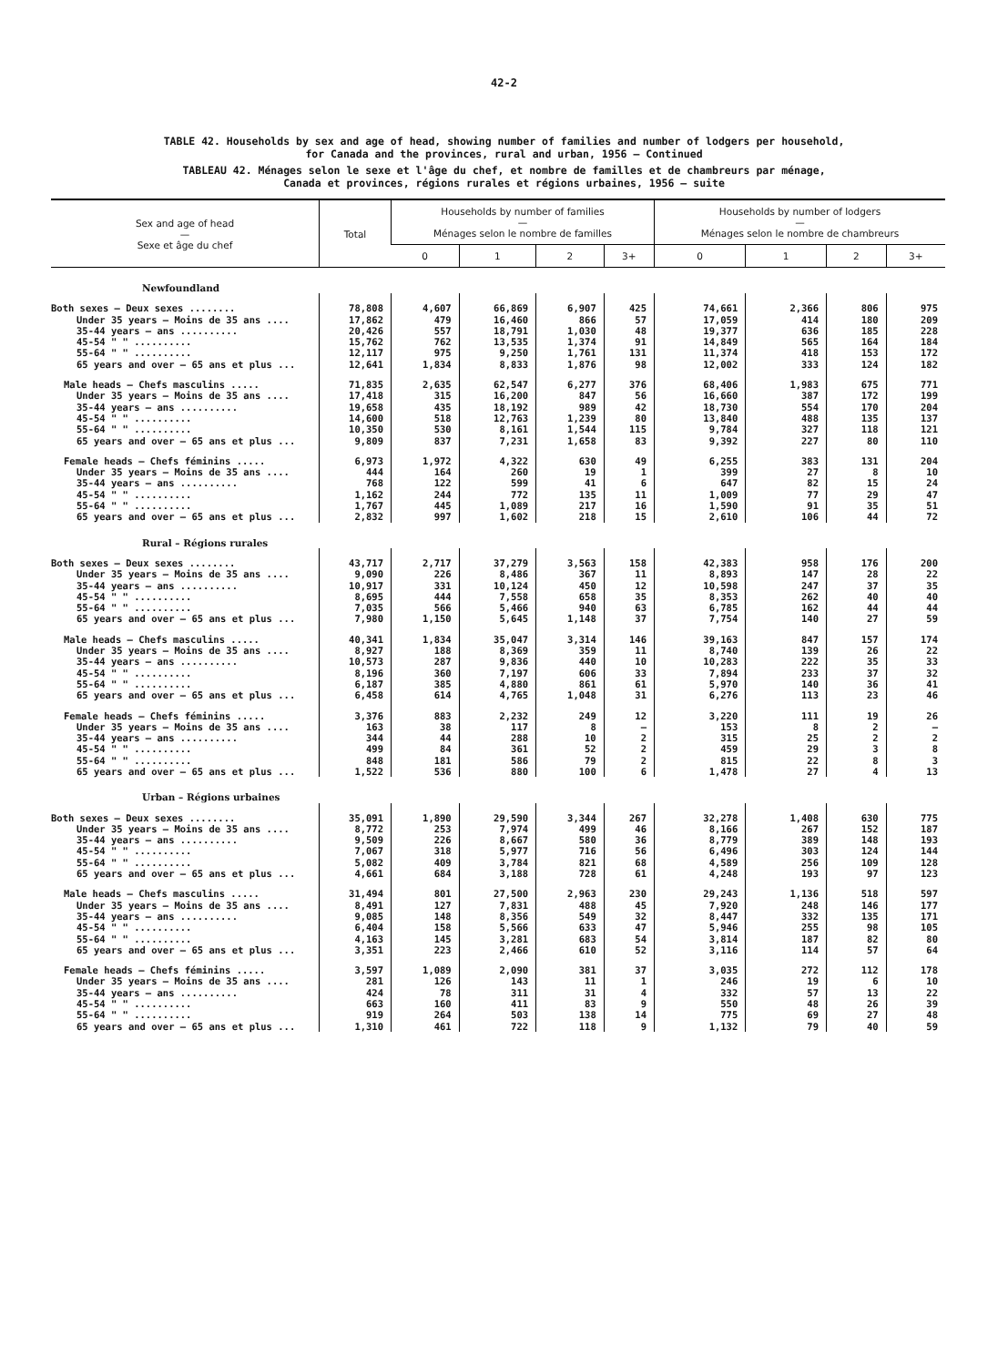42-2
TABLE 42. Households by sex and age of head, showing number of families and number of lodgers per household,
for Canada and the provinces, rural and urban, 1956 – Continued
TABLEAU 42. Ménages selon le sexe et l'âge du chef, et nombre de familles et de chambreurs par ménage,
Canada et provinces, régions rurales et régions urbaines, 1956 – suite
| Sex and age of head — Sexe et âge du chef | Total | Households by number of families — Ménages selon le nombre de familles | | | | Households by number of lodgers — Ménages selon le nombre de chambreurs | | | |
| --- | --- | --- | --- | --- | --- | --- | --- | --- | --- |
| | | 0 | 1 | 2 | 3+ | 0 | 1 | 2 | 3+ |
| Newfoundland | | | | | | | | | |
| Both sexes – Deux sexes ........ | 78,808 | 4,607 | 66,869 | 6,907 | 425 | 74,661 | 2,366 | 806 | 975 |
| Under 35 years – Moins de 35 ans .... | 17,862 | 479 | 16,460 | 866 | 57 | 17,059 | 414 | 180 | 209 |
| 35-44 years – ans .......... | 20,426 | 557 | 18,791 | 1,030 | 48 | 19,377 | 636 | 185 | 228 |
| 45-54 " " .......... | 15,762 | 762 | 13,535 | 1,374 | 91 | 14,849 | 565 | 164 | 184 |
| 55-64 " " .......... | 12,117 | 975 | 9,250 | 1,761 | 131 | 11,374 | 418 | 153 | 172 |
| 65 years and over – 65 ans et plus ... | 12,641 | 1,834 | 8,833 | 1,876 | 98 | 12,002 | 333 | 124 | 182 |
| Male heads – Chefs masculins ..... | 71,835 | 2,635 | 62,547 | 6,277 | 376 | 68,406 | 1,983 | 675 | 771 |
| Under 35 years – Moins de 35 ans .... | 17,418 | 315 | 16,200 | 847 | 56 | 16,660 | 387 | 172 | 199 |
| 35-44 years – ans .......... | 19,658 | 435 | 18,192 | 989 | 42 | 18,730 | 554 | 170 | 204 |
| 45-54 " " .......... | 14,600 | 518 | 12,763 | 1,239 | 80 | 13,840 | 488 | 135 | 137 |
| 55-64 " " .......... | 10,350 | 530 | 8,161 | 1,544 | 115 | 9,784 | 327 | 118 | 121 |
| 65 years and over – 65 ans et plus ... | 9,809 | 837 | 7,231 | 1,658 | 83 | 9,392 | 227 | 80 | 110 |
| Female heads – Chefs féminins ..... | 6,973 | 1,972 | 4,322 | 630 | 49 | 6,255 | 383 | 131 | 204 |
| Under 35 years – Moins de 35 ans .... | 444 | 164 | 260 | 19 | 1 | 399 | 27 | 8 | 10 |
| 35-44 years – ans .......... | 768 | 122 | 599 | 41 | 6 | 647 | 82 | 15 | 24 |
| 45-54 " " .......... | 1,162 | 244 | 772 | 135 | 11 | 1,009 | 77 | 29 | 47 |
| 55-64 " " .......... | 1,767 | 445 | 1,089 | 217 | 16 | 1,590 | 91 | 35 | 51 |
| 65 years and over – 65 ans et plus ... | 2,832 | 997 | 1,602 | 218 | 15 | 2,610 | 106 | 44 | 72 |
| Rural – Régions rurales | | | | | | | | | |
| Both sexes – Deux sexes ........ | 43,717 | 2,717 | 37,279 | 3,563 | 158 | 42,383 | 958 | 176 | 200 |
| Under 35 years – Moins de 35 ans .... | 9,090 | 226 | 8,486 | 367 | 11 | 8,893 | 147 | 28 | 22 |
| 35-44 years – ans .......... | 10,917 | 331 | 10,124 | 450 | 12 | 10,598 | 247 | 37 | 35 |
| 45-54 " " .......... | 8,695 | 444 | 7,558 | 658 | 35 | 8,353 | 262 | 40 | 40 |
| 55-64 " " .......... | 7,035 | 566 | 5,466 | 940 | 63 | 6,785 | 162 | 44 | 44 |
| 65 years and over – 65 ans et plus ... | 7,980 | 1,150 | 5,645 | 1,148 | 37 | 7,754 | 140 | 27 | 59 |
| Male heads – Chefs masculins ..... | 40,341 | 1,834 | 35,047 | 3,314 | 146 | 39,163 | 847 | 157 | 174 |
| Under 35 years – Moins de 35 ans .... | 8,927 | 188 | 8,369 | 359 | 11 | 8,740 | 139 | 26 | 22 |
| 35-44 years – ans .......... | 10,573 | 287 | 9,836 | 440 | 10 | 10,283 | 222 | 35 | 33 |
| 45-54 " " .......... | 8,196 | 360 | 7,197 | 606 | 33 | 7,894 | 233 | 37 | 32 |
| 55-64 " " .......... | 6,187 | 385 | 4,880 | 861 | 61 | 5,970 | 140 | 36 | 41 |
| 65 years and over – 65 ans et plus ... | 6,458 | 614 | 4,765 | 1,048 | 31 | 6,276 | 113 | 23 | 46 |
| Female heads – Chefs féminins ..... | 3,376 | 883 | 2,232 | 249 | 12 | 3,220 | 111 | 19 | 26 |
| Under 35 years – Moins de 35 ans .... | 163 | 38 | 117 | 8 | – | 153 | 8 | 2 | – |
| 35-44 years – ans .......... | 344 | 44 | 288 | 10 | 2 | 315 | 25 | 2 | 2 |
| 45-54 " " .......... | 499 | 84 | 361 | 52 | 2 | 459 | 29 | 3 | 8 |
| 55-64 " " .......... | 848 | 181 | 586 | 79 | 2 | 815 | 22 | 8 | 3 |
| 65 years and over – 65 ans et plus ... | 1,522 | 536 | 880 | 100 | 6 | 1,478 | 27 | 4 | 13 |
| Urban – Régions urbaines | | | | | | | | | |
| Both sexes – Deux sexes ........ | 35,091 | 1,890 | 29,590 | 3,344 | 267 | 32,278 | 1,408 | 630 | 775 |
| Under 35 years – Moins de 35 ans .... | 8,772 | 253 | 7,974 | 499 | 46 | 8,166 | 267 | 152 | 187 |
| 35-44 years – ans .......... | 9,509 | 226 | 8,667 | 580 | 36 | 8,779 | 389 | 148 | 193 |
| 45-54 " " .......... | 7,067 | 318 | 5,977 | 716 | 56 | 6,496 | 303 | 124 | 144 |
| 55-64 " " .......... | 5,082 | 409 | 3,784 | 821 | 68 | 4,589 | 256 | 109 | 128 |
| 65 years and over – 65 ans et plus ... | 4,661 | 684 | 3,188 | 728 | 61 | 4,248 | 193 | 97 | 123 |
| Male heads – Chefs masculins ..... | 31,494 | 801 | 27,500 | 2,963 | 230 | 29,243 | 1,136 | 518 | 597 |
| Under 35 years – Moins de 35 ans .... | 8,491 | 127 | 7,831 | 488 | 45 | 7,920 | 248 | 146 | 177 |
| 35-44 years – ans .......... | 9,085 | 148 | 8,356 | 549 | 32 | 8,447 | 332 | 135 | 171 |
| 45-54 " " .......... | 6,404 | 158 | 5,566 | 633 | 47 | 5,946 | 255 | 98 | 105 |
| 55-64 " " .......... | 4,163 | 145 | 3,281 | 683 | 54 | 3,814 | 187 | 82 | 80 |
| 65 years and over – 65 ans et plus ... | 3,351 | 223 | 2,466 | 610 | 52 | 3,116 | 114 | 57 | 64 |
| Female heads – Chefs féminins ..... | 3,597 | 1,089 | 2,090 | 381 | 37 | 3,035 | 272 | 112 | 178 |
| Under 35 years – Moins de 35 ans .... | 281 | 126 | 143 | 11 | 1 | 246 | 19 | 6 | 10 |
| 35-44 years – ans .......... | 424 | 78 | 311 | 31 | 4 | 332 | 57 | 13 | 22 |
| 45-54 " " .......... | 663 | 160 | 411 | 83 | 9 | 550 | 48 | 26 | 39 |
| 55-64 " " .......... | 919 | 264 | 503 | 138 | 14 | 775 | 69 | 27 | 48 |
| 65 years and over – 65 ans et plus ... | 1,310 | 461 | 722 | 118 | 9 | 1,132 | 79 | 40 | 59 |